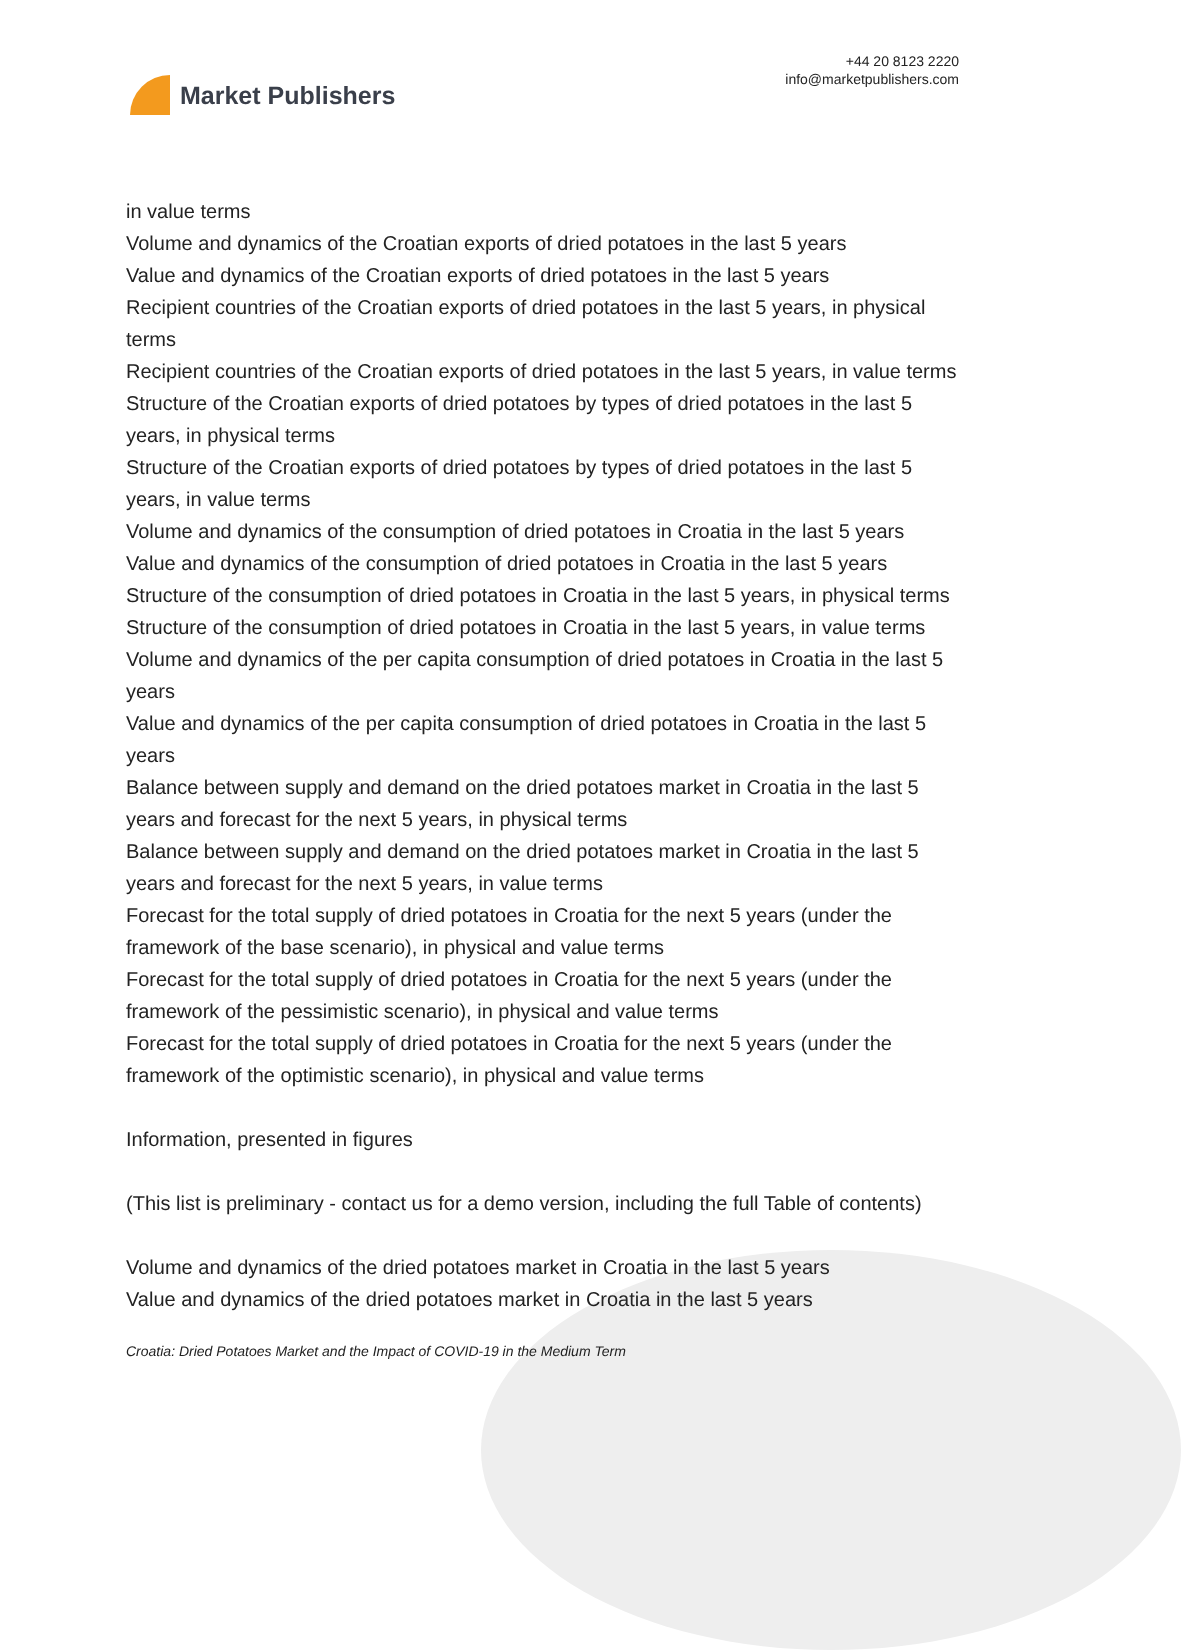Market Publishers
+44 20 8123 2220
info@marketpublishers.com
in value terms
Volume and dynamics of the Croatian exports of dried potatoes in the last 5 years
Value and dynamics of the Croatian exports of dried potatoes in the last 5 years
Recipient countries of the Croatian exports of dried potatoes in the last 5 years, in physical terms
Recipient countries of the Croatian exports of dried potatoes in the last 5 years, in value terms
Structure of the Croatian exports of dried potatoes by types of dried potatoes in the last 5 years, in physical terms
Structure of the Croatian exports of dried potatoes by types of dried potatoes in the last 5 years, in value terms
Volume and dynamics of the consumption of dried potatoes in Croatia in the last 5 years
Value and dynamics of the consumption of dried potatoes in Croatia in the last 5 years
Structure of the consumption of dried potatoes in Croatia in the last 5 years, in physical terms
Structure of the consumption of dried potatoes in Croatia in the last 5 years, in value terms
Volume and dynamics of the per capita consumption of dried potatoes in Croatia in the last 5 years
Value and dynamics of the per capita consumption of dried potatoes in Croatia in the last 5 years
Balance between supply and demand on the dried potatoes market in Croatia in the last 5 years and forecast for the next 5 years, in physical terms
Balance between supply and demand on the dried potatoes market in Croatia in the last 5 years and forecast for the next 5 years, in value terms
Forecast for the total supply of dried potatoes in Croatia for the next 5 years (under the framework of the base scenario), in physical and value terms
Forecast for the total supply of dried potatoes in Croatia for the next 5 years (under the framework of the pessimistic scenario), in physical and value terms
Forecast for the total supply of dried potatoes in Croatia for the next 5 years (under the framework of the optimistic scenario), in physical and value terms
Information, presented in figures
(This list is preliminary - contact us for a demo version, including the full Table of contents)
Volume and dynamics of the dried potatoes market in Croatia in the last 5 years
Value and dynamics of the dried potatoes market in Croatia in the last 5 years
Croatia: Dried Potatoes Market and the Impact of COVID-19 in the Medium Term